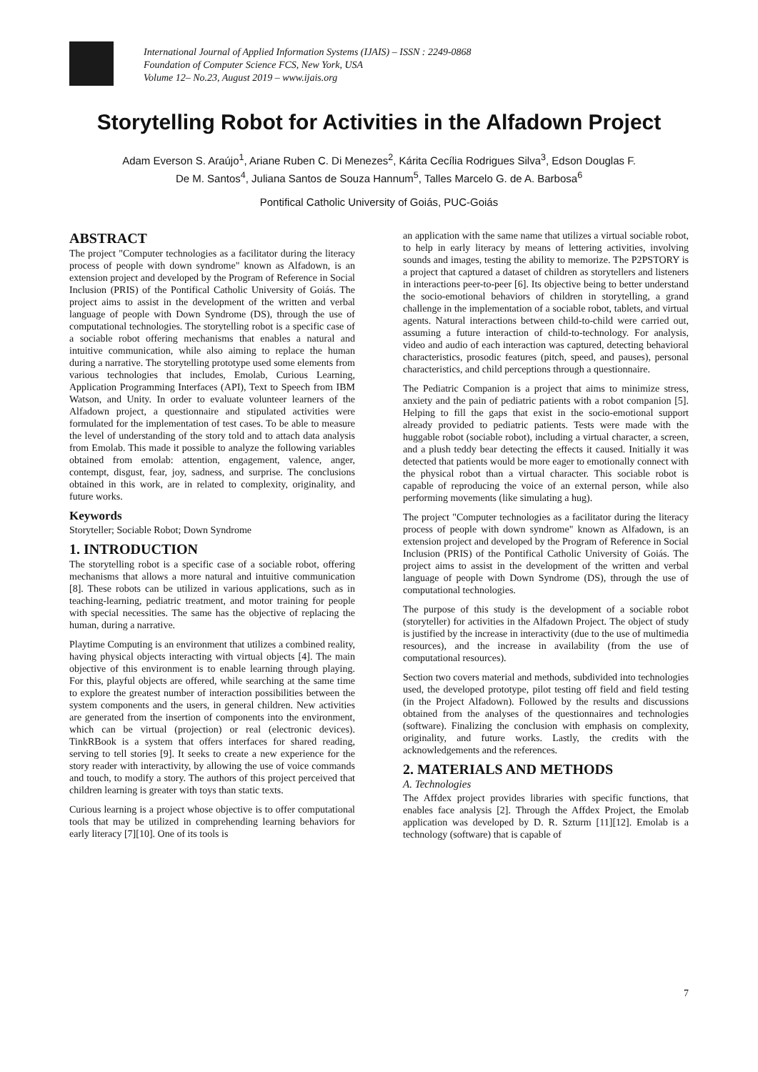International Journal of Applied Information Systems (IJAIS) – ISSN : 2249-0868
Foundation of Computer Science FCS, New York, USA
Volume 12– No.23, August 2019 – www.ijais.org
Storytelling Robot for Activities in the Alfadown Project
Adam Everson S. Araújo<sup>1</sup>, Ariane Ruben C. Di Menezes<sup>2</sup>, Kárita Cecília Rodrigues Silva<sup>3</sup>, Edson Douglas F.
De M. Santos<sup>4</sup>, Juliana Santos de Souza Hannum<sup>5</sup>, Talles Marcelo G. de A. Barbosa<sup>6</sup>
Pontifical Catholic University of Goiás, PUC-Goiás
ABSTRACT
The project "Computer technologies as a facilitator during the literacy process of people with down syndrome" known as Alfadown, is an extension project and developed by the Program of Reference in Social Inclusion (PRIS) of the Pontifical Catholic University of Goiás. The project aims to assist in the development of the written and verbal language of people with Down Syndrome (DS), through the use of computational technologies. The storytelling robot is a specific case of a sociable robot offering mechanisms that enables a natural and intuitive communication, while also aiming to replace the human during a narrative. The storytelling prototype used some elements from various technologies that includes, Emolab, Curious Learning, Application Programming Interfaces (API), Text to Speech from IBM Watson, and Unity. In order to evaluate volunteer learners of the Alfadown project, a questionnaire and stipulated activities were formulated for the implementation of test cases. To be able to measure the level of understanding of the story told and to attach data analysis from Emolab. This made it possible to analyze the following variables obtained from emolab: attention, engagement, valence, anger, contempt, disgust, fear, joy, sadness, and surprise. The conclusions obtained in this work, are in related to complexity, originality, and future works.
Keywords
Storyteller; Sociable Robot; Down Syndrome
1. INTRODUCTION
The storytelling robot is a specific case of a sociable robot, offering mechanisms that allows a more natural and intuitive communication [8]. These robots can be utilized in various applications, such as in teaching-learning, pediatric treatment, and motor training for people with special necessities. The same has the objective of replacing the human, during a narrative.
Playtime Computing is an environment that utilizes a combined reality, having physical objects interacting with virtual objects [4]. The main objective of this environment is to enable learning through playing. For this, playful objects are offered, while searching at the same time to explore the greatest number of interaction possibilities between the system components and the users, in general children. New activities are generated from the insertion of components into the environment, which can be virtual (projection) or real (electronic devices). TinkRBook is a system that offers interfaces for shared reading, serving to tell stories [9]. It seeks to create a new experience for the story reader with interactivity, by allowing the use of voice commands and touch, to modify a story. The authors of this project perceived that children learning is greater with toys than static texts.
Curious learning is a project whose objective is to offer computational tools that may be utilized in comprehending learning behaviors for early literacy [7][10]. One of its tools is
an application with the same name that utilizes a virtual sociable robot, to help in early literacy by means of lettering activities, involving sounds and images, testing the ability to memorize. The P2PSTORY is a project that captured a dataset of children as storytellers and listeners in interactions peer-to-peer [6]. Its objective being to better understand the socio-emotional behaviors of children in storytelling, a grand challenge in the implementation of a sociable robot, tablets, and virtual agents. Natural interactions between child-to-child were carried out, assuming a future interaction of child-to-technology. For analysis, video and audio of each interaction was captured, detecting behavioral characteristics, prosodic features (pitch, speed, and pauses), personal characteristics, and child perceptions through a questionnaire.
The Pediatric Companion is a project that aims to minimize stress, anxiety and the pain of pediatric patients with a robot companion [5]. Helping to fill the gaps that exist in the socio-emotional support already provided to pediatric patients. Tests were made with the huggable robot (sociable robot), including a virtual character, a screen, and a plush teddy bear detecting the effects it caused. Initially it was detected that patients would be more eager to emotionally connect with the physical robot than a virtual character. This sociable robot is capable of reproducing the voice of an external person, while also performing movements (like simulating a hug).
The project "Computer technologies as a facilitator during the literacy process of people with down syndrome" known as Alfadown, is an extension project and developed by the Program of Reference in Social Inclusion (PRIS) of the Pontifical Catholic University of Goiás. The project aims to assist in the development of the written and verbal language of people with Down Syndrome (DS), through the use of computational technologies.
The purpose of this study is the development of a sociable robot (storyteller) for activities in the Alfadown Project. The object of study is justified by the increase in interactivity (due to the use of multimedia resources), and the increase in availability (from the use of computational resources).
Section two covers material and methods, subdivided into technologies used, the developed prototype, pilot testing off field and field testing (in the Project Alfadown). Followed by the results and discussions obtained from the analyses of the questionnaires and technologies (software). Finalizing the conclusion with emphasis on complexity, originality, and future works. Lastly, the credits with the acknowledgements and the references.
2. MATERIALS AND METHODS
A. Technologies
The Affdex project provides libraries with specific functions, that enables face analysis [2]. Through the Affdex Project, the Emolab application was developed by D. R. Szturm [11][12]. Emolab is a technology (software) that is capable of
7